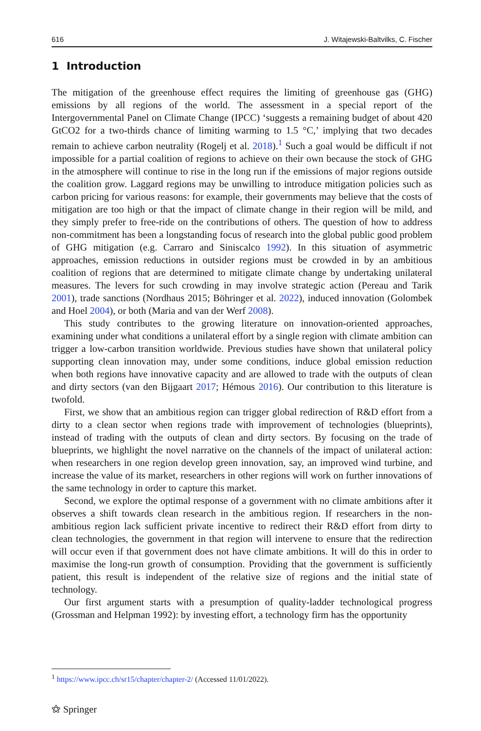616 J. Witajewski-Baltvilks, C. Fischer
1 Introduction
The mitigation of the greenhouse effect requires the limiting of greenhouse gas (GHG) emissions by all regions of the world. The assessment in a special report of the Intergov­ernmental Panel on Climate Change (IPCC) ‘suggests a remaining budget of about 420 GtCO2 for a two-thirds chance of limiting warming to 1.5 °C,’ implying that two decades remain to achieve carbon neutrality (Rogelj et al. 2018).<sup>1</sup> Such a goal would be difficult if not impossible for a partial coalition of regions to achieve on their own because the stock of GHG in the atmosphere will continue to rise in the long run if the emissions of major regions outside the coalition grow. Laggard regions may be unwilling to introduce mitiga­tion policies such as carbon pricing for various reasons: for example, their governments may believe that the costs of mitigation are too high or that the impact of climate change in their region will be mild, and they simply prefer to free-ride on the contributions of others. The question of how to address non-commitment has been a longstanding focus of research into the global public good problem of GHG mitigation (e.g. Carraro and Siniscalco 1992). In this situation of asymmetric approaches, emission reductions in outsider regions must be crowded in by an ambitious coalition of regions that are determined to mitigate climate change by undertaking unilateral measures. The levers for such crowding in may involve strategic action (Pereau and Tarik 2001), trade sanctions (Nordhaus 2015; Böhringer et al. 2022), induced innovation (Golombek and Hoel 2004), or both (Maria and van der Werf 2008).
This study contributes to the growing literature on innovation-oriented approaches, examining under what conditions a unilateral effort by a single region with climate ambi­tion can trigger a low-carbon transition worldwide. Previous studies have shown that uni­lateral policy supporting clean innovation may, under some conditions, induce global emis­sion reduction when both regions have innovative capacity and are allowed to trade with the outputs of clean and dirty sectors (van den Bijgaart 2017; Hémous 2016). Our contri­bution to this literature is twofold.
First, we show that an ambitious region can trigger global redirection of R&D effort from a dirty to a clean sector when regions trade with improvement of technologies (blue­prints), instead of trading with the outputs of clean and dirty sectors. By focusing on the trade of blueprints, we highlight the novel narrative on the channels of the impact of uni­lateral action: when researchers in one region develop green innovation, say, an improved wind turbine, and increase the value of its market, researchers in other regions will work on further innovations of the same technology in order to capture this market.
Second, we explore the optimal response of a government with no climate ambitions after it observes a shift towards clean research in the ambitious region. If researchers in the non-ambitious region lack sufficient private incentive to redirect their R&D effort from dirty to clean technologies, the government in that region will intervene to ensure that the redirection will occur even if that government does not have climate ambitions. It will do this in order to maximise the long-run growth of consumption. Providing that the govern­ment is sufficiently patient, this result is independent of the relative size of regions and the initial state of technology.
Our first argument starts with a presumption of quality-ladder technological progress (Grossman and Helpman 1992): by investing effort, a technology firm has the opportunity
<sup>1</sup> https://www.ipcc.ch/sr15/chapter/chapter-2/ (Accessed 11/01/2022).
⚝ Springer